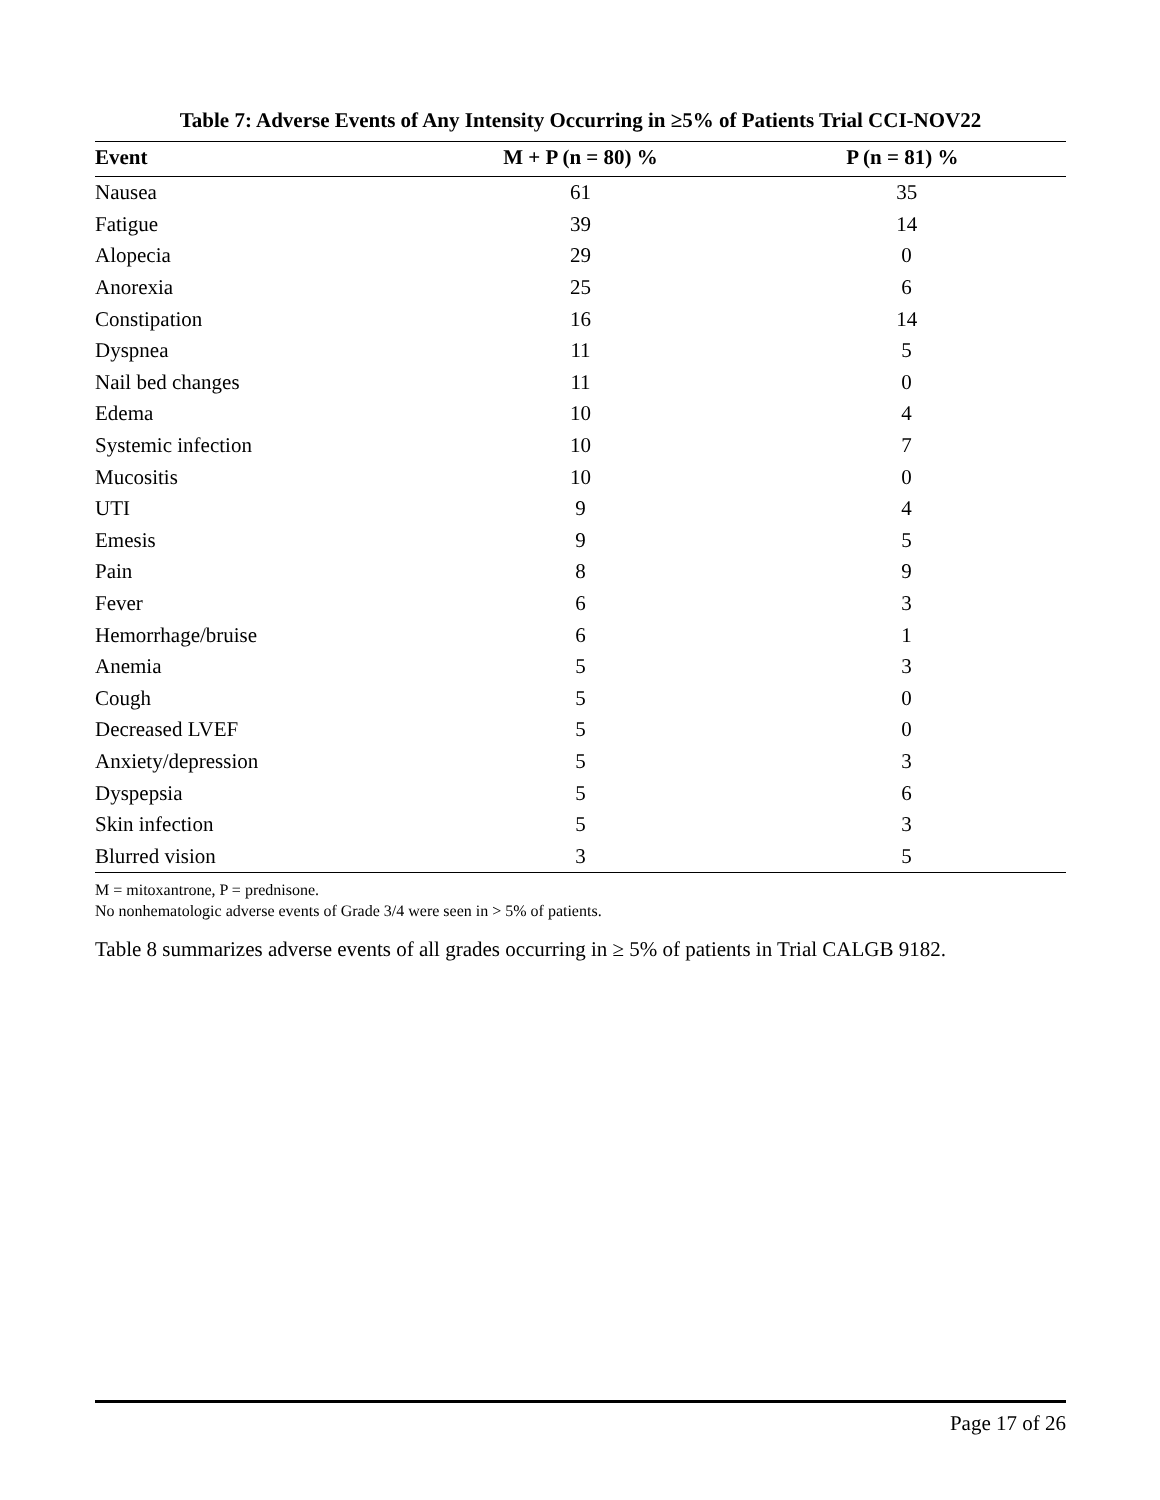Table 7: Adverse Events of Any Intensity Occurring in ≥5% of Patients Trial CCI-NOV22
| Event | M + P (n = 80) % | P (n = 81) % |
| --- | --- | --- |
| Nausea | 61 | 35 |
| Fatigue | 39 | 14 |
| Alopecia | 29 | 0 |
| Anorexia | 25 | 6 |
| Constipation | 16 | 14 |
| Dyspnea | 11 | 5 |
| Nail bed changes | 11 | 0 |
| Edema | 10 | 4 |
| Systemic infection | 10 | 7 |
| Mucositis | 10 | 0 |
| UTI | 9 | 4 |
| Emesis | 9 | 5 |
| Pain | 8 | 9 |
| Fever | 6 | 3 |
| Hemorrhage/bruise | 6 | 1 |
| Anemia | 5 | 3 |
| Cough | 5 | 0 |
| Decreased LVEF | 5 | 0 |
| Anxiety/depression | 5 | 3 |
| Dyspepsia | 5 | 6 |
| Skin infection | 5 | 3 |
| Blurred vision | 3 | 5 |
M = mitoxantrone, P = prednisone.
No nonhematologic adverse events of Grade 3/4 were seen in > 5% of patients.
Table 8 summarizes adverse events of all grades occurring in ≥ 5% of patients in Trial CALGB 9182.
Page 17 of 26